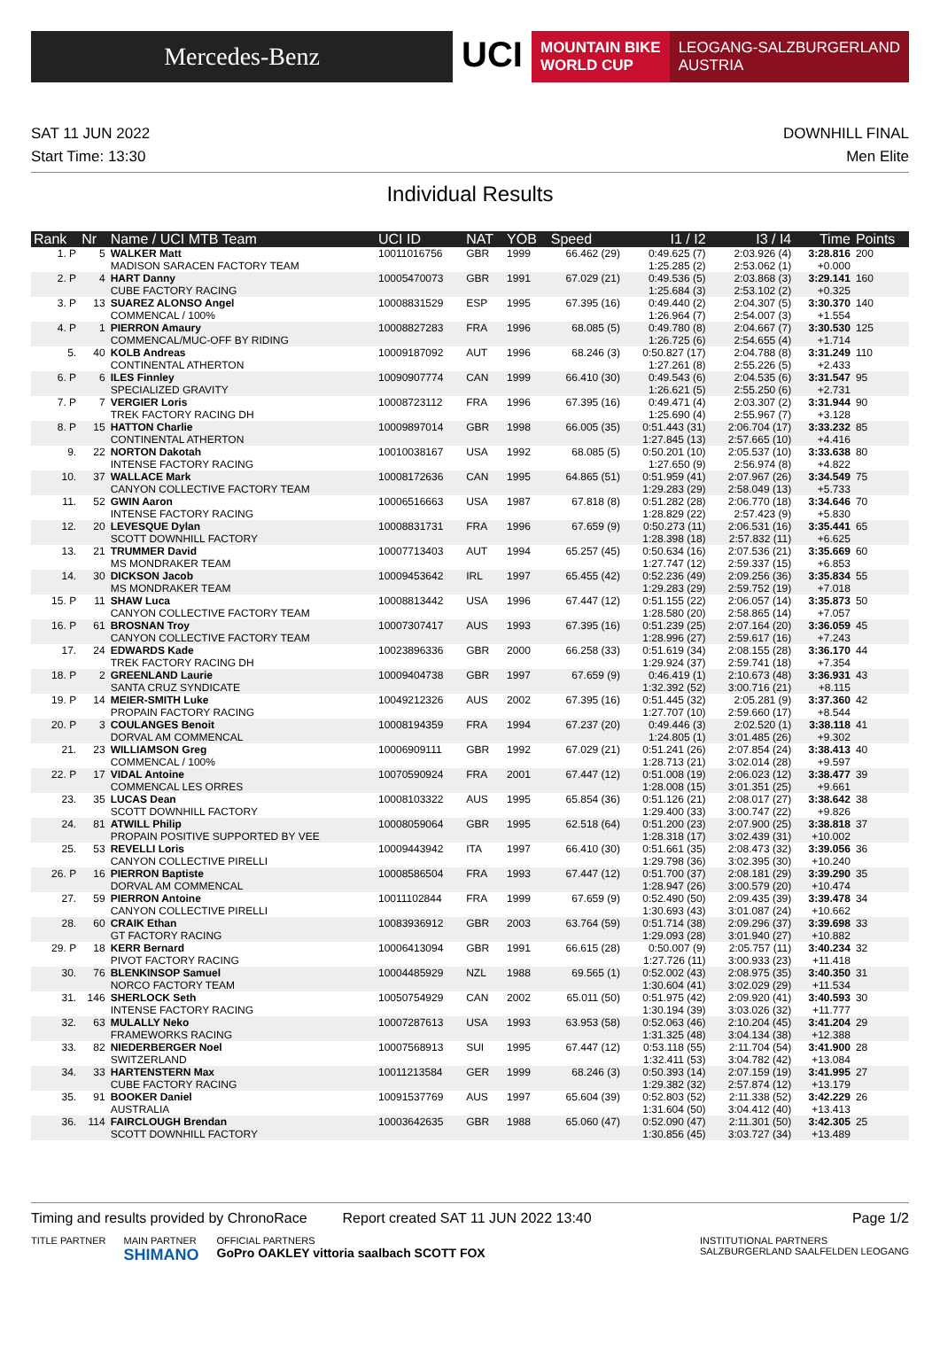Mercedes-Benz
UCI
MOUNTAIN BIKE
WORLD CUP
LEOGANG-SALZBURGERLAND
AUSTRIA
SAT 11 JUN 2022
Start Time: 13:30
DOWNHILL FINAL
Men Elite
Individual Results
| Rank | Nr | Name / UCI MTB Team | UCI ID | NAT | YOB | Speed | I1 / I2 | I3 / I4 | Time | Points |
| --- | --- | --- | --- | --- | --- | --- | --- | --- | --- | --- |
| 1. P | 5 | WALKER Matt MADISON SARACEN FACTORY TEAM | 10011016756 | GBR | 1999 | 66.462 (29) | 0:49.625 (7) 1:25.285 (2) | 2:03.926 (4) 2:53.062 (1) | 3:28.816 +0.000 | 200 |
| 2. P | 4 | HART Danny CUBE FACTORY RACING | 10005470073 | GBR | 1991 | 67.029 (21) | 0:49.536 (5) 1:25.684 (3) | 2:03.868 (3) 2:53.102 (2) | 3:29.141 +0.325 | 160 |
| 3. P | 13 | SUAREZ ALONSO Angel COMMENCAL / 100% | 10008831529 | ESP | 1995 | 67.395 (16) | 0:49.440 (2) 1:26.964 (7) | 2:04.307 (5) 2:54.007 (3) | 3:30.370 +1.554 | 140 |
| 4. P | 1 | PIERRON Amaury COMMENCAL/MUC-OFF BY RIDING | 10008827283 | FRA | 1996 | 68.085 (5) | 0:49.780 (8) 1:26.725 (6) | 2:04.667 (7) 2:54.655 (4) | 3:30.530 +1.714 | 125 |
| 5. | 40 | KOLB Andreas CONTINENTAL ATHERTON | 10009187092 | AUT | 1996 | 68.246 (3) | 0:50.827 (17) 1:27.261 (8) | 2:04.788 (8) 2:55.226 (5) | 3:31.249 +2.433 | 110 |
| 6. P | 6 | ILES Finnley SPECIALIZED GRAVITY | 10090907774 | CAN | 1999 | 66.410 (30) | 0:49.543 (6) 1:26.621 (5) | 2:04.535 (6) 2:55.250 (6) | 3:31.547 +2.731 | 95 |
| 7. P | 7 | VERGIER Loris TREK FACTORY RACING DH | 10008723112 | FRA | 1996 | 67.395 (16) | 0:49.471 (4) 1:25.690 (4) | 2:03.307 (2) 2:55.967 (7) | 3:31.944 +3.128 | 90 |
| 8. P | 15 | HATTON Charlie CONTINENTAL ATHERTON | 10009897014 | GBR | 1998 | 66.005 (35) | 0:51.443 (31) 1:27.845 (13) | 2:06.704 (17) 2:57.665 (10) | 3:33.232 +4.416 | 85 |
| 9. | 22 | NORTON Dakotah INTENSE FACTORY RACING | 10010038167 | USA | 1992 | 68.085 (5) | 0:50.201 (10) 1:27.650 (9) | 2:05.537 (10) 2:56.974 (8) | 3:33.638 +4.822 | 80 |
| 10. | 37 | WALLACE Mark CANYON COLLECTIVE FACTORY TEAM | 10008172636 | CAN | 1995 | 64.865 (51) | 0:51.959 (41) 1:29.283 (29) | 2:07.967 (26) 2:58.049 (13) | 3:34.549 +5.733 | 75 |
| 11. | 52 | GWIN Aaron INTENSE FACTORY RACING | 10006516663 | USA | 1987 | 67.818 (8) | 0:51.282 (28) 1:28.829 (22) | 2:06.770 (18) 2:57.423 (9) | 3:34.646 +5.830 | 70 |
| 12. | 20 | LEVESQUE Dylan SCOTT DOWNHILL FACTORY | 10008831731 | FRA | 1996 | 67.659 (9) | 0:50.273 (11) 1:28.398 (18) | 2:06.531 (16) 2:57.832 (11) | 3:35.441 +6.625 | 65 |
| 13. | 21 | TRUMMER David MS MONDRAKER TEAM | 10007713403 | AUT | 1994 | 65.257 (45) | 0:50.634 (16) 1:27.747 (12) | 2:07.536 (21) 2:59.337 (15) | 3:35.669 +6.853 | 60 |
| 14. | 30 | DICKSON Jacob MS MONDRAKER TEAM | 10009453642 | IRL | 1997 | 65.455 (42) | 0:52.236 (49) 1:29.283 (29) | 2:09.256 (36) 2:59.752 (19) | 3:35.834 +7.018 | 55 |
| 15. P | 11 | SHAW Luca CANYON COLLECTIVE FACTORY TEAM | 10008813442 | USA | 1996 | 67.447 (12) | 0:51.155 (22) 1:28.580 (20) | 2:06.057 (14) 2:58.865 (14) | 3:35.873 +7.057 | 50 |
| 16. P | 61 | BROSNAN Troy CANYON COLLECTIVE FACTORY TEAM | 10007307417 | AUS | 1993 | 67.395 (16) | 0:51.239 (25) 1:28.996 (27) | 2:07.164 (20) 2:59.617 (16) | 3:36.059 +7.243 | 45 |
| 17. | 24 | EDWARDS Kade TREK FACTORY RACING DH | 10023896336 | GBR | 2000 | 66.258 (33) | 0:51.619 (34) 1:29.924 (37) | 2:08.155 (28) 2:59.741 (18) | 3:36.170 +7.354 | 44 |
| 18. P | 2 | GREENLAND Laurie SANTA CRUZ SYNDICATE | 10009404738 | GBR | 1997 | 67.659 (9) | 0:46.419 (1) 1:32.392 (52) | 2:10.673 (48) 3:00.716 (21) | 3:36.931 +8.115 | 43 |
| 19. P | 14 | MEIER-SMITH Luke PROPAIN FACTORY RACING | 10049212326 | AUS | 2002 | 67.395 (16) | 0:51.445 (32) 1:27.707 (10) | 2:05.281 (9) 2:59.660 (17) | 3:37.360 +8.544 | 42 |
| 20. P | 3 | COULANGES Benoit DORVAL AM COMMENCAL | 10008194359 | FRA | 1994 | 67.237 (20) | 0:49.446 (3) 1:24.805 (1) | 2:02.520 (1) 3:01.485 (26) | 3:38.118 +9.302 | 41 |
| 21. | 23 | WILLIAMSON Greg COMMENCAL / 100% | 10006909111 | GBR | 1992 | 67.029 (21) | 0:51.241 (26) 1:28.713 (21) | 2:07.854 (24) 3:02.014 (28) | 3:38.413 +9.597 | 40 |
| 22. P | 17 | VIDAL Antoine COMMENCAL LES ORRES | 10070590924 | FRA | 2001 | 67.447 (12) | 0:51.008 (19) 1:28.008 (15) | 2:06.023 (12) 3:01.351 (25) | 3:38.477 +9.661 | 39 |
| 23. | 35 | LUCAS Dean SCOTT DOWNHILL FACTORY | 10008103322 | AUS | 1995 | 65.854 (36) | 0:51.126 (21) 1:29.400 (33) | 2:08.017 (27) 3:00.747 (22) | 3:38.642 +9.826 | 38 |
| 24. | 81 | ATWILL Philip PROPAIN POSITIVE SUPPORTED BY VEE | 10008059064 | GBR | 1995 | 62.518 (64) | 0:51.200 (23) 1:28.318 (17) | 2:07.900 (25) 3:02.439 (31) | 3:38.818 +10.002 | 37 |
| 25. | 53 | REVELLI Loris CANYON COLLECTIVE PIRELLI | 10009443942 | ITA | 1997 | 66.410 (30) | 0:51.661 (35) 1:29.798 (36) | 2:08.473 (32) 3:02.395 (30) | 3:39.056 +10.240 | 36 |
| 26. P | 16 | PIERRON Baptiste DORVAL AM COMMENCAL | 10008586504 | FRA | 1993 | 67.447 (12) | 0:51.700 (37) 1:28.947 (26) | 2:08.181 (29) 3:00.579 (20) | 3:39.290 +10.474 | 35 |
| 27. | 59 | PIERRON Antoine CANYON COLLECTIVE PIRELLI | 10011102844 | FRA | 1999 | 67.659 (9) | 0:52.490 (50) 1:30.693 (43) | 2:09.435 (39) 3:01.087 (24) | 3:39.478 +10.662 | 34 |
| 28. | 60 | CRAIK Ethan GT FACTORY RACING | 10083936912 | GBR | 2003 | 63.764 (59) | 0:51.714 (38) 1:29.093 (28) | 2:09.296 (37) 3:01.940 (27) | 3:39.698 +10.882 | 33 |
| 29. P | 18 | KERR Bernard PIVOT FACTORY RACING | 10006413094 | GBR | 1991 | 66.615 (28) | 0:50.007 (9) 1:27.726 (11) | 2:05.757 (11) 3:00.933 (23) | 3:40.234 +11.418 | 32 |
| 30. | 76 | BLENKINSOP Samuel NORCO FACTORY TEAM | 10004485929 | NZL | 1988 | 69.565 (1) | 0:52.002 (43) 1:30.604 (41) | 2:08.975 (35) 3:02.029 (29) | 3:40.350 +11.534 | 31 |
| 31. | 146 | SHERLOCK Seth INTENSE FACTORY RACING | 10050754929 | CAN | 2002 | 65.011 (50) | 0:51.975 (42) 1:30.194 (39) | 2:09.920 (41) 3:03.026 (32) | 3:40.593 +11.777 | 30 |
| 32. | 63 | MULALLY Neko FRAMEWORKS RACING | 10007287613 | USA | 1993 | 63.953 (58) | 0:52.063 (46) 1:31.325 (48) | 2:10.204 (45) 3:04.134 (38) | 3:41.204 +12.388 | 29 |
| 33. | 82 | NIEDERBERGER Noel SWITZERLAND | 10007568913 | SUI | 1995 | 67.447 (12) | 0:53.118 (55) 1:32.411 (53) | 2:11.704 (54) 3:04.782 (42) | 3:41.900 +13.084 | 28 |
| 34. | 33 | HARTENSTERN Max CUBE FACTORY RACING | 10011213584 | GER | 1999 | 68.246 (3) | 0:50.393 (14) 1:29.382 (32) | 2:07.159 (19) 2:57.874 (12) | 3:41.995 +13.179 | 27 |
| 35. | 91 | BOOKER Daniel AUSTRALIA | 10091537769 | AUS | 1997 | 65.604 (39) | 0:52.803 (52) 1:31.604 (50) | 2:11.338 (52) 3:04.412 (40) | 3:42.229 +13.413 | 26 |
| 36. | 114 | FAIRCLOUGH Brendan SCOTT DOWNHILL FACTORY | 10003642635 | GBR | 1988 | 65.060 (47) | 0:52.090 (47) 1:30.856 (45) | 2:11.301 (50) 3:03.727 (34) | 3:42.305 +13.489 | 25 |
Timing and results provided by ChronoRace Report created SAT 11 JUN 2022 13:40 Page 1/2
TITLE PARTNER MAIN PARTNER
SHIMANO OFFICIAL PARTNERS
GoPro OAKLEY vittoria saalbach SCOTT FOX INSTITUTIONAL PARTNERS
SALZBURGERLAND SAALFELDEN LEOGANG